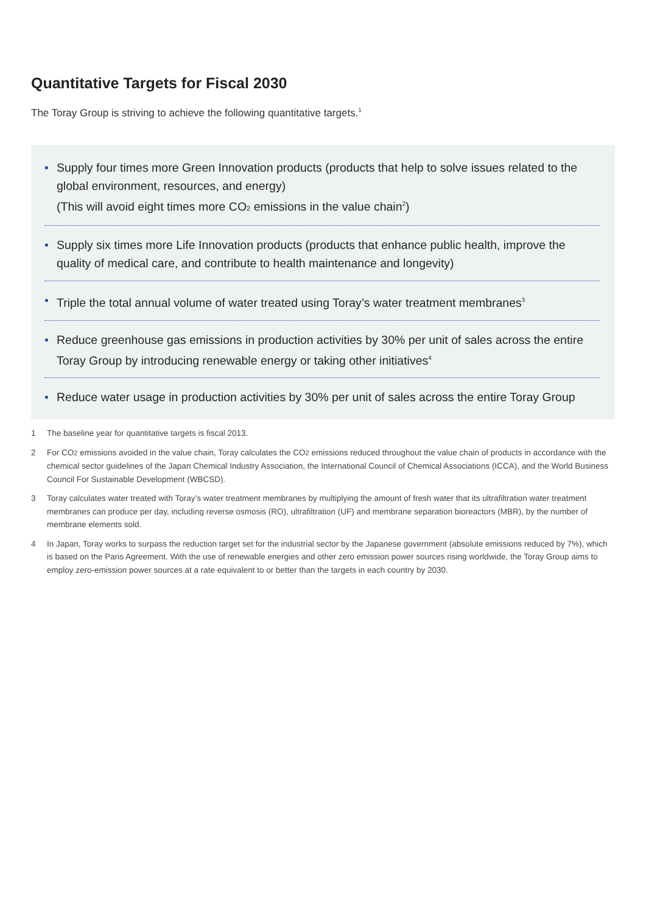Quantitative Targets for Fiscal 2030
The Toray Group is striving to achieve the following quantitative targets.<sup>1</sup>
• Supply four times more Green Innovation products (products that help to solve issues related to the global environment, resources, and energy)
(This will avoid eight times more CO<sub>2</sub> emissions in the value chain<sup>2</sup>)
• Supply six times more Life Innovation products (products that enhance public health, improve the quality of medical care, and contribute to health maintenance and longevity)
• Triple the total annual volume of water treated using Toray’s water treatment membranes<sup>3</sup>
• Reduce greenhouse gas emissions in production activities by 30% per unit of sales across the entire Toray Group by introducing renewable energy or taking other initiatives<sup>4</sup>
• Reduce water usage in production activities by 30% per unit of sales across the entire Toray Group
1 The baseline year for quantitative targets is fiscal 2013.
2 For CO<sub>2</sub> emissions avoided in the value chain, Toray calculates the CO<sub>2</sub> emissions reduced throughout the value chain of products in accordance with the chemical sector guidelines of the Japan Chemical Industry Association, the International Council of Chemical Associations (ICCA), and the World Business Council For Sustainable Development (WBCSD).
3 Toray calculates water treated with Toray’s water treatment membranes by multiplying the amount of fresh water that its ultrafiltration water treatment membranes can produce per day, including reverse osmosis (RO), ultrafiltration (UF) and membrane separation bioreactors (MBR), by the number of membrane elements sold.
4 In Japan, Toray works to surpass the reduction target set for the industrial sector by the Japanese government (absolute emissions reduced by 7%), which is based on the Paris Agreement. With the use of renewable energies and other zero emission power sources rising worldwide, the Toray Group aims to employ zero-emission power sources at a rate equivalent to or better than the targets in each country by 2030.